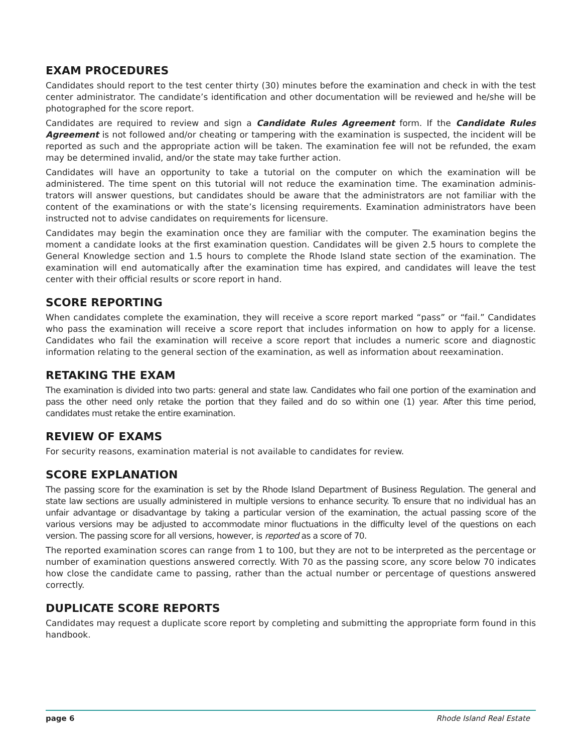EXAM PROCEDURES
Candidates should report to the test center thirty (30) minutes before the examination and check in with the test center administrator. The candidate’s identification and other documentation will be reviewed and he/she will be photographed for the score report.
Candidates are required to review and sign a Candidate Rules Agreement form. If the Candidate Rules Agreement is not followed and/or cheating or tampering with the examination is suspected, the incident will be reported as such and the appropriate action will be taken. The examination fee will not be refunded, the exam may be determined invalid, and/or the state may take further action.
Candidates will have an opportunity to take a tutorial on the computer on which the examination will be administered. The time spent on this tutorial will not reduce the examination time. The examination adminis-trators will answer questions, but candidates should be aware that the administrators are not familiar with the content of the examinations or with the state’s licensing requirements. Examination administrators have been instructed not to advise candidates on requirements for licensure.
Candidates may begin the examination once they are familiar with the computer. The examination begins the moment a candidate looks at the first examination question. Candidates will be given 2.5 hours to complete the General Knowledge section and 1.5 hours to complete the Rhode Island state section of the examination. The examination will end automatically after the examination time has expired, and candidates will leave the test center with their official results or score report in hand.
SCORE REPORTING
When candidates complete the examination, they will receive a score report marked “pass” or “fail.” Candidates who pass the examination will receive a score report that includes information on how to apply for a license. Candidates who fail the examination will receive a score report that includes a numeric score and diagnostic information relating to the general section of the examination, as well as information about reexamination.
RETAKING THE EXAM
The examination is divided into two parts: general and state law. Candidates who fail one portion of the examination and pass the other need only retake the portion that they failed and do so within one (1) year. After this time period, candidates must retake the entire examination.
REVIEW OF EXAMS
For security reasons, examination material is not available to candidates for review.
SCORE EXPLANATION
The passing score for the examination is set by the Rhode Island Department of Business Regulation. The general and state law sections are usually administered in multiple versions to enhance security. To ensure that no individual has an unfair advantage or disadvantage by taking a particular version of the examination, the actual passing score of the various versions may be adjusted to accommodate minor fluctuations in the difficulty level of the questions on each version. The passing score for all versions, however, is reported as a score of 70.
The reported examination scores can range from 1 to 100, but they are not to be interpreted as the percentage or number of examination questions answered correctly. With 70 as the passing score, any score below 70 indicates how close the candidate came to passing, rather than the actual number or percentage of questions answered correctly.
DUPLICATE SCORE REPORTS
Candidates may request a duplicate score report by completing and submitting the appropriate form found in this handbook.
page 6 Rhode Island Real Estate